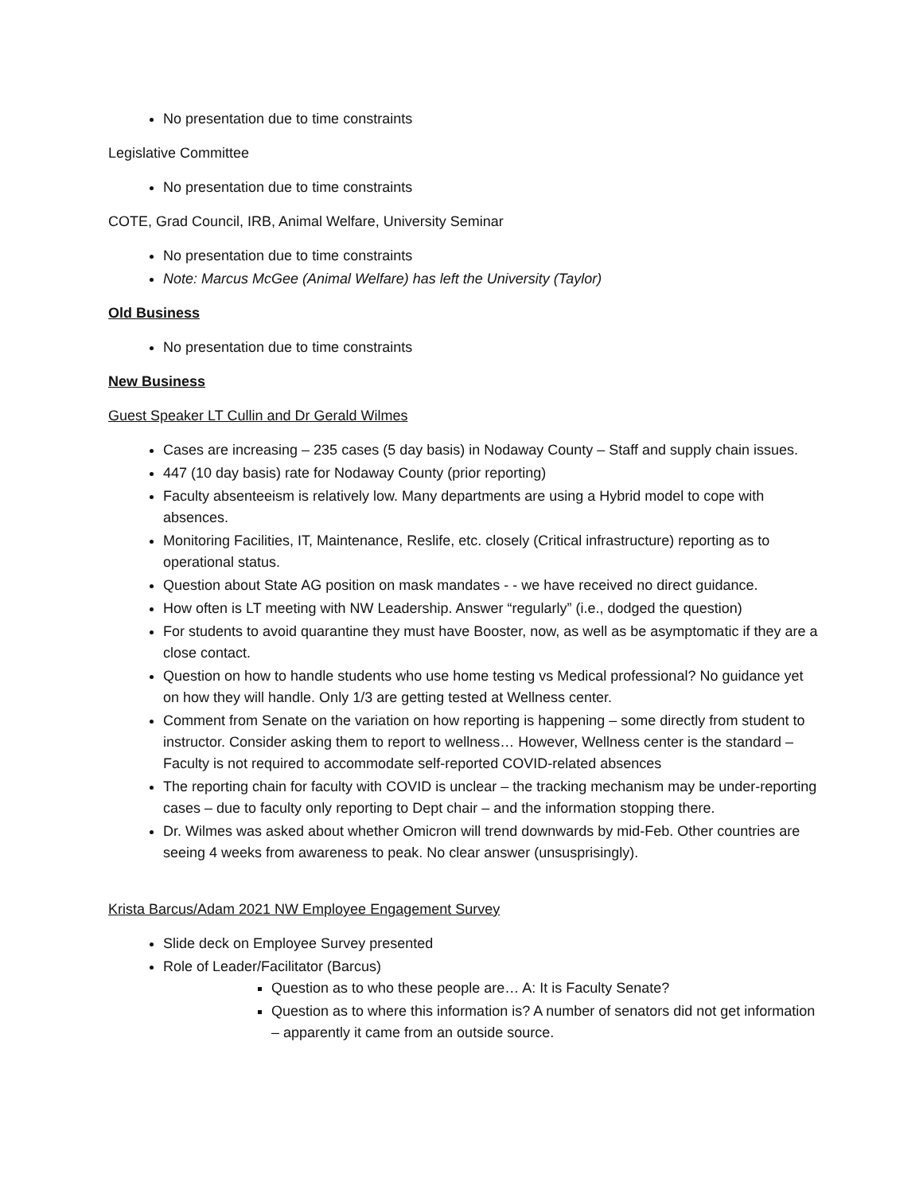No presentation due to time constraints
Legislative Committee
No presentation due to time constraints
COTE, Grad Council, IRB, Animal Welfare, University Seminar
No presentation due to time constraints
Note: Marcus McGee (Animal Welfare) has left the University (Taylor)
Old Business
No presentation due to time constraints
New Business
Guest Speaker LT Cullin and Dr Gerald Wilmes
Cases are increasing – 235 cases (5 day basis) in Nodaway County – Staff and supply chain issues.
447 (10 day basis) rate for Nodaway County (prior reporting)
Faculty absenteeism is relatively low. Many departments are using a Hybrid model to cope with absences.
Monitoring Facilities, IT, Maintenance, Reslife, etc. closely (Critical infrastructure) reporting as to operational status.
Question about State AG position on mask mandates - - we have received no direct guidance.
How often is LT meeting with NW Leadership. Answer “regularly” (i.e., dodged the question)
For students to avoid quarantine they must have Booster, now, as well as be asymptomatic if they are a close contact.
Question on how to handle students who use home testing vs Medical professional? No guidance yet on how they will handle. Only 1/3 are getting tested at Wellness center.
Comment from Senate on the variation on how reporting is happening – some directly from student to instructor. Consider asking them to report to wellness… However, Wellness center is the standard – Faculty is not required to accommodate self-reported COVID-related absences
The reporting chain for faculty with COVID is unclear – the tracking mechanism may be under-reporting cases – due to faculty only reporting to Dept chair – and the information stopping there.
Dr. Wilmes was asked about whether Omicron will trend downwards by mid-Feb. Other countries are seeing 4 weeks from awareness to peak. No clear answer (unsusprisingly).
Krista Barcus/Adam 2021 NW Employee Engagement Survey
Slide deck on Employee Survey presented
Role of Leader/Facilitator (Barcus)
Question as to who these people are… A: It is Faculty Senate?
Question as to where this information is? A number of senators did not get information – apparently it came from an outside source.